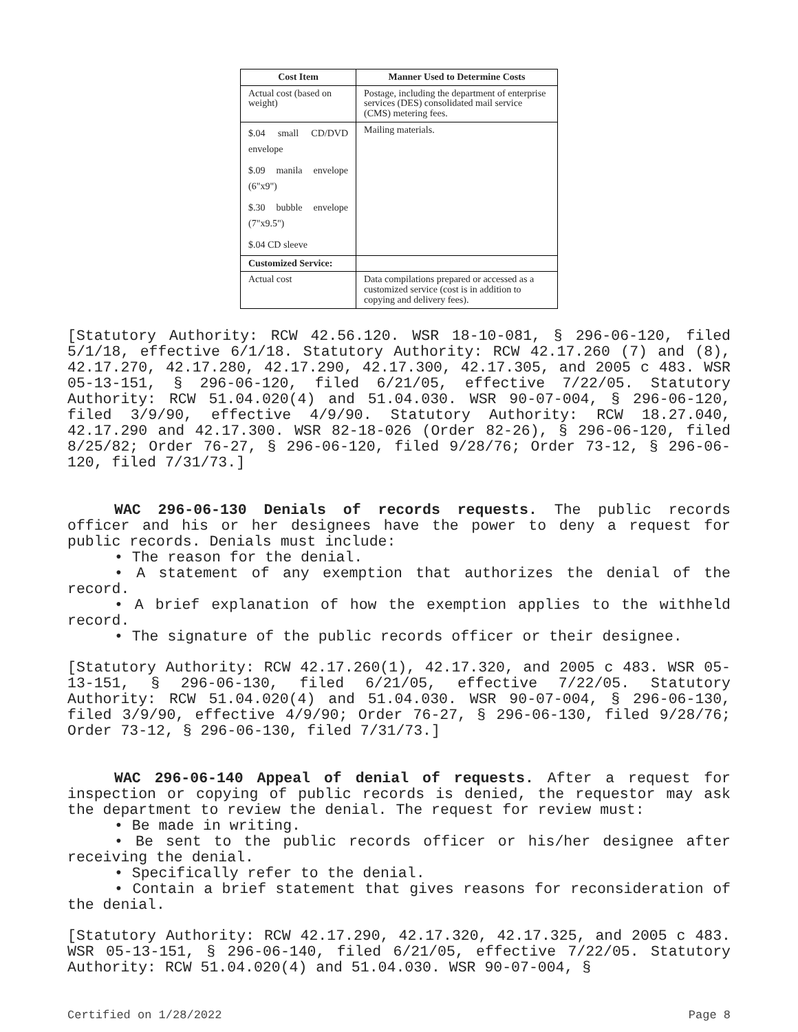| Cost Item | Manner Used to Determine Costs |
| --- | --- |
| Actual cost (based on weight) | Postage, including the department of enterprise services (DES) consolidated mail service (CMS) metering fees. |
| $.04 small CD/DVD envelope $.09 manila envelope (6"x9") $.30 bubble envelope (7"x9.5") $.04 CD sleeve | Mailing materials. |
| Customized Service: | |
| Actual cost | Data compilations prepared or accessed as a customized service (cost is in addition to copying and delivery fees). |
[Statutory Authority: RCW 42.56.120. WSR 18-10-081, § 296-06-120, filed 5/1/18, effective 6/1/18. Statutory Authority: RCW 42.17.260 (7) and (8), 42.17.270, 42.17.280, 42.17.290, 42.17.300, 42.17.305, and 2005 c 483. WSR 05-13-151, § 296-06-120, filed 6/21/05, effective 7/22/05. Statutory Authority: RCW 51.04.020(4) and 51.04.030. WSR 90-07-004, § 296-06-120, filed 3/9/90, effective 4/9/90. Statutory Authority: RCW 18.27.040, 42.17.290 and 42.17.300. WSR 82-18-026 (Order 82-26), § 296-06-120, filed 8/25/82; Order 76-27, § 296-06-120, filed 9/28/76; Order 73-12, § 296-06-120, filed 7/31/73.]
WAC 296-06-130 Denials of records requests. The public records officer and his or her designees have the power to deny a request for public records. Denials must include:
• The reason for the denial.
• A statement of any exemption that authorizes the denial of the record.
• A brief explanation of how the exemption applies to the withheld record.
• The signature of the public records officer or their designee.
[Statutory Authority: RCW 42.17.260(1), 42.17.320, and 2005 c 483. WSR 05-13-151, § 296-06-130, filed 6/21/05, effective 7/22/05. Statutory Authority: RCW 51.04.020(4) and 51.04.030. WSR 90-07-004, § 296-06-130, filed 3/9/90, effective 4/9/90; Order 76-27, § 296-06-130, filed 9/28/76; Order 73-12, § 296-06-130, filed 7/31/73.]
WAC 296-06-140 Appeal of denial of requests. After a request for inspection or copying of public records is denied, the requestor may ask the department to review the denial. The request for review must:
• Be made in writing.
• Be sent to the public records officer or his/her designee after receiving the denial.
• Specifically refer to the denial.
• Contain a brief statement that gives reasons for reconsideration of the denial.
[Statutory Authority: RCW 42.17.290, 42.17.320, 42.17.325, and 2005 c 483. WSR 05-13-151, § 296-06-140, filed 6/21/05, effective 7/22/05. Statutory Authority: RCW 51.04.020(4) and 51.04.030. WSR 90-07-004, §
Certified on 1/28/2022 Page 8